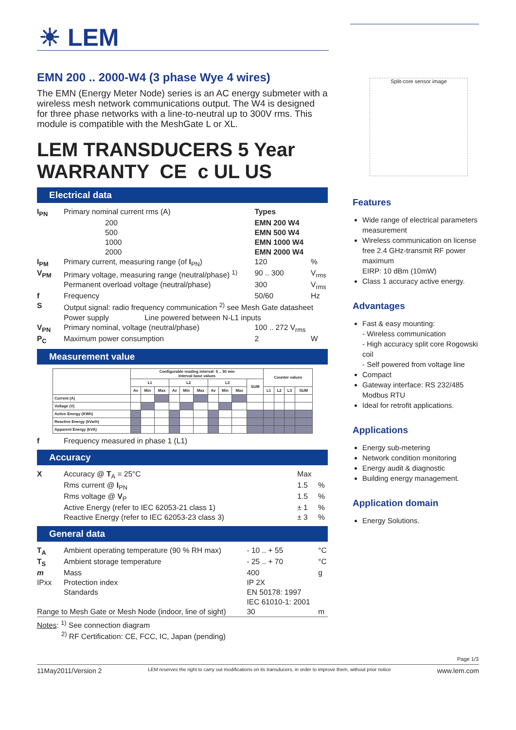☀ LEM
Split-core sensor image
EMN 200 .. 2000-W4 (3 phase Wye 4 wires)
The EMN (Energy Meter Node) series is an AC energy submeter with a wireless mesh network communications output. The W4 is designed for three phase networks with a line-to-neutral up to 300V rms. This module is compatible with the MeshGate L or XL.
LEM TRANSDUCERS 5 Year WARRANTY CE c UL US
Electrical data
| I<sub>PN</sub> | Primary nominal current rms (A) | Types | |
| | 200 | EMN 200 W4 | |
| | 500 | EMN 500 W4 | |
| | 1000 | EMN 1000 W4 | |
| | 2000 | EMN 2000 W4 | |
| I<sub>PM</sub> | Primary current, measuring range (of I<sub>PN</sub>) | 120 | % |
| V<sub>PM</sub> | Primary voltage, measuring range (neutral/phase) <sup>1)</sup> | 90 .. 300 | V<sub>rms</sub> |
| | Permanent overload voltage (neutral/phase) | 300 | V<sub>rms</sub> |
| f | Frequency | 50/60 | Hz |
| S | Output signal: radio frequency communication <sup>2)</sup> see Mesh Gate datasheet | | |
| | Power supply Line powered between N-L1 inputs | | |
| V<sub>PN</sub> | Primary nominal, voltage (neutral/phase) | 100 .. 272 V<sub>rms</sub> | |
| P<sub>C</sub> | Maximum power consumption | 2 | W |
Measurement value
| | Configurable reading interval: 5 .. 30 min Interval base values | | | | | | | | | | Counter values | | | |
| --- | --- | --- | --- | --- | --- | --- | --- | --- | --- | --- | --- | --- | --- | --- |
| | L1 | | | L2 | | | L3 | | | SUM | | | | |
| | Av | Min | Max | Av | Min | Max | Av | Min | Max | | L1 | L2 | L3 | SUM |
| Current (A) | | | | | | | | | | | | | | |
| Voltage (V) | | | | | | | | | | | | | | |
| Active Energy (KWh) | | | | | | | | | | | | | | |
| Reactive Energy (kVarh) | | | | | | | | | | | | | | |
| Apparent Energy (kVA) | | | | | | | | | | | | | | |
| f | Frequency measured in phase 1 (L1) |
Accuracy
| X | Accuracy @ T<sub>A</sub> = 25°C | Max | |
| | Rms current @ I<sub>PN</sub> | 1.5 | % |
| | Rms voltage @ V<sub>P</sub> | 1.5 | % |
| | Active Energy (refer to IEC 62053-21 class 1) | ± 1 | % |
| | Reactive Energy (refer to IEC 62053-23 class 3) | ± 3 | % |
General data
| T<sub>A</sub> | Ambient operating temperature (90 % RH max) | - 10 .. + 55 | °C |
| T<sub>S</sub> | Ambient storage temperature | - 25 .. + 70 | °C |
| m | Mass | 400 | g |
| IPxx | Protection index | IP 2X | |
| | Standards | EN 50178: 1997 | |
| | | IEC 61010-1: 2001 | |
| Range to Mesh Gate or Mesh Node (indoor, line of sight) | | 30 | m |
Notes: <sup>1)</sup> See connection diagram
<sup>2)</sup> RF Certification: CE, FCC, IC, Japan (pending)
Features
Wide range of electrical parameters measurement
Wireless communication on license free 2.4 GHz-transmit RF power maximum
EIRP: 10 dBm (10mW)
Class 1 accuracy active energy.
Advantages
Fast & easy mounting:
- Wireless communication
- High accuracy split core Rogowski coil
- Self powered from voltage line
Compact
Gateway interface: RS 232/485 Modbus RTU
Ideal for retrofit applications.
Applications
Energy sub-metering
Network condition monitoring
Energy audit & diagnostic
Building energy management.
Application domain
Energy Solutions.
Page 1/3
11May2011/Version 2 LEM reserves the right to carry out modifications on its transducers, in order to improve them, without prior notice www.lem.com